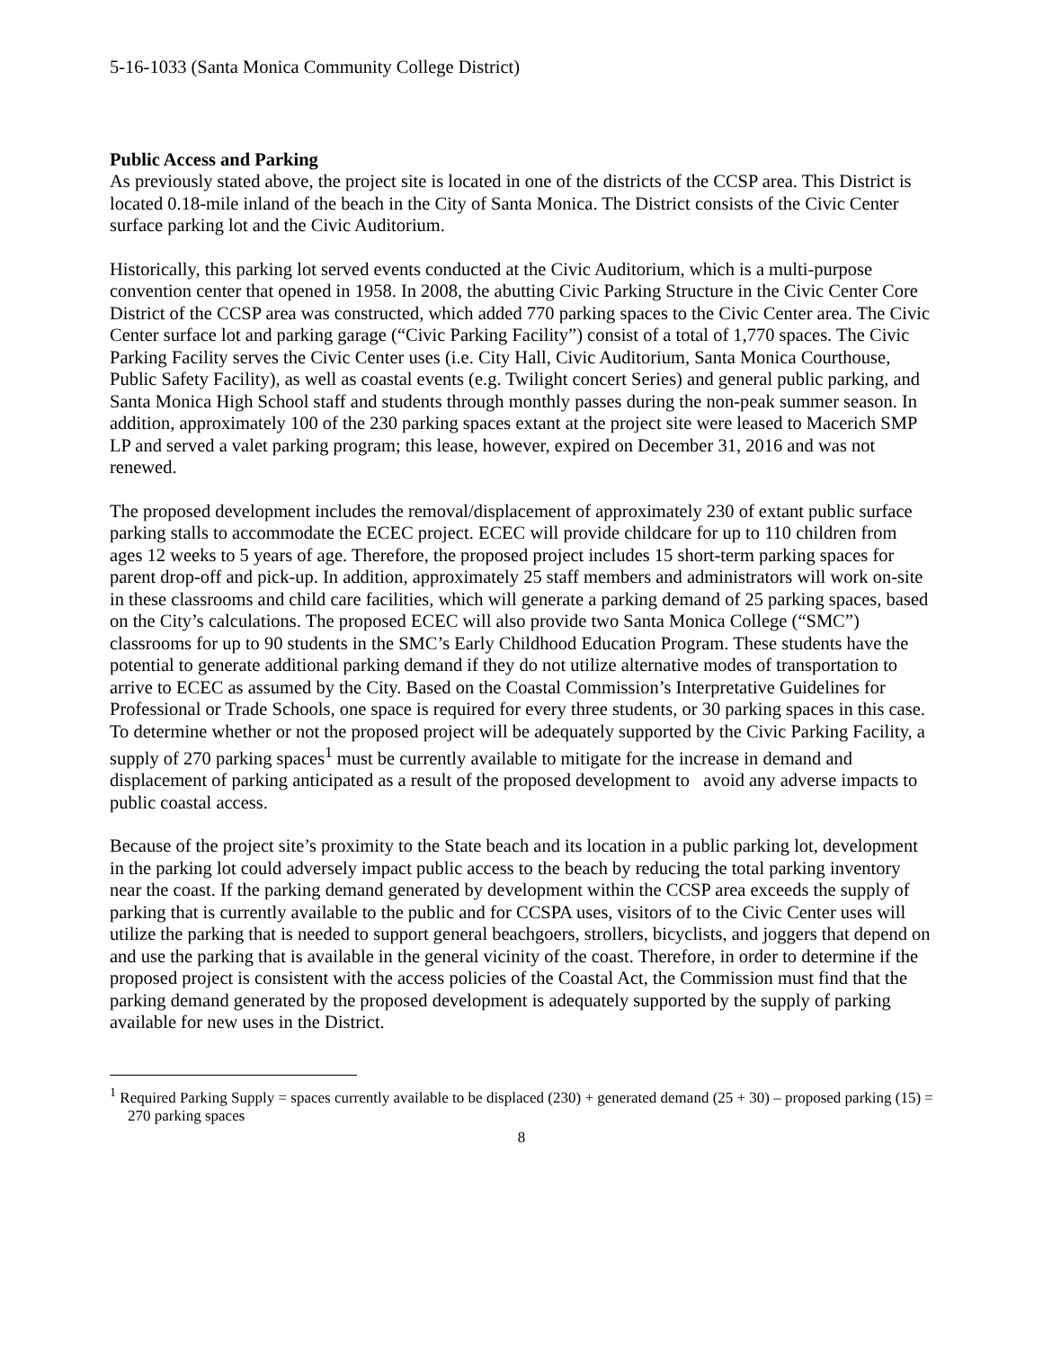5-16-1033 (Santa Monica Community College District)
Public Access and Parking
As previously stated above, the project site is located in one of the districts of the CCSP area. This District is located 0.18-mile inland of the beach in the City of Santa Monica. The District consists of the Civic Center surface parking lot and the Civic Auditorium.
Historically, this parking lot served events conducted at the Civic Auditorium, which is a multi-purpose convention center that opened in 1958. In 2008, the abutting Civic Parking Structure in the Civic Center Core District of the CCSP area was constructed, which added 770 parking spaces to the Civic Center area. The Civic Center surface lot and parking garage (“Civic Parking Facility”) consist of a total of 1,770 spaces. The Civic Parking Facility serves the Civic Center uses (i.e. City Hall, Civic Auditorium, Santa Monica Courthouse, Public Safety Facility), as well as coastal events (e.g. Twilight concert Series) and general public parking, and Santa Monica High School staff and students through monthly passes during the non-peak summer season. In addition, approximately 100 of the 230 parking spaces extant at the project site were leased to Macerich SMP LP and served a valet parking program; this lease, however, expired on December 31, 2016 and was not renewed.
The proposed development includes the removal/displacement of approximately 230 of extant public surface parking stalls to accommodate the ECEC project. ECEC will provide childcare for up to 110 children from ages 12 weeks to 5 years of age. Therefore, the proposed project includes 15 short-term parking spaces for parent drop-off and pick-up. In addition, approximately 25 staff members and administrators will work on-site in these classrooms and child care facilities, which will generate a parking demand of 25 parking spaces, based on the City’s calculations. The proposed ECEC will also provide two Santa Monica College (“SMC”) classrooms for up to 90 students in the SMC’s Early Childhood Education Program. These students have the potential to generate additional parking demand if they do not utilize alternative modes of transportation to arrive to ECEC as assumed by the City. Based on the Coastal Commission’s Interpretative Guidelines for Professional or Trade Schools, one space is required for every three students, or 30 parking spaces in this case. To determine whether or not the proposed project will be adequately supported by the Civic Parking Facility, a supply of 270 parking spaces<sup>1</sup> must be currently available to mitigate for the increase in demand and displacement of parking anticipated as a result of the proposed development to avoid any adverse impacts to public coastal access.
Because of the project site’s proximity to the State beach and its location in a public parking lot, development in the parking lot could adversely impact public access to the beach by reducing the total parking inventory near the coast. If the parking demand generated by development within the CCSP area exceeds the supply of parking that is currently available to the public and for CCSPA uses, visitors of to the Civic Center uses will utilize the parking that is needed to support general beachgoers, strollers, bicyclists, and joggers that depend on and use the parking that is available in the general vicinity of the coast. Therefore, in order to determine if the proposed project is consistent with the access policies of the Coastal Act, the Commission must find that the parking demand generated by the proposed development is adequately supported by the supply of parking available for new uses in the District.
<sup>1</sup> Required Parking Supply = spaces currently available to be displaced (230) + generated demand (25 + 30) – proposed parking (15) = 270 parking spaces
8